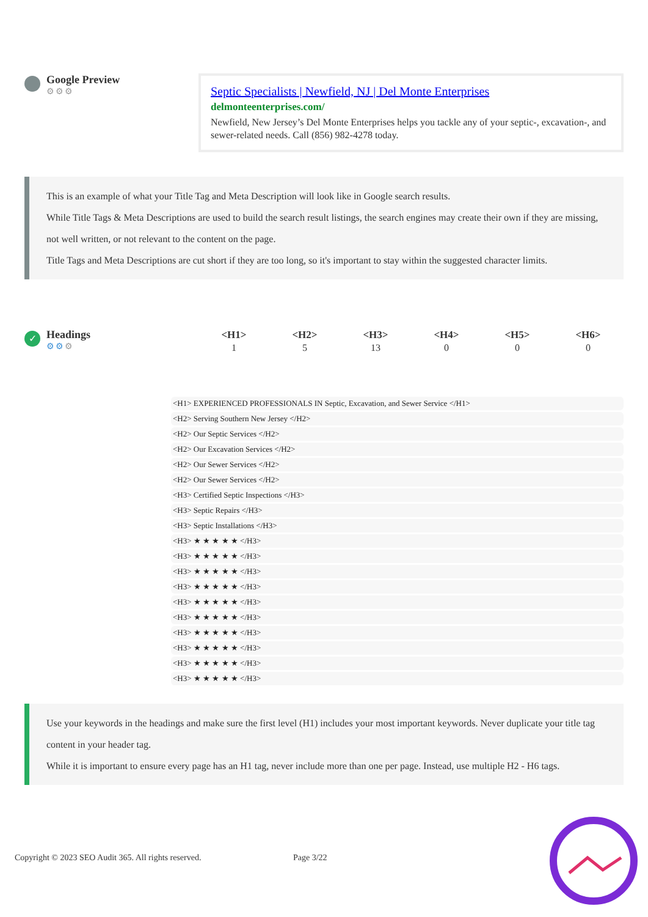Google Preview
⚙⚙⚙
Septic Specialists | Newfield, NJ | Del Monte Enterprises
delmonteenterprises.com/
Newfield, New Jersey’s Del Monte Enterprises helps you tackle any of your septic-, excavation-, and sewer-related needs. Call (856) 982-4278 today.
This is an example of what your Title Tag and Meta Description will look like in Google search results.
While Title Tags & Meta Descriptions are used to build the search result listings, the search engines may create their own if they are missing, not well written, or not relevant to the content on the page.
Title Tags and Meta Descriptions are cut short if they are too long, so it's important to stay within the suggested character limits.
✓
Headings
⚙⚙⚙
| <H1> | <H2> | <H3> | <H4> | <H5> | <H6> |
| --- | --- | --- | --- | --- | --- |
| 1 | 5 | 13 | 0 | 0 | 0 |
<H1> EXPERIENCED PROFESSIONALS IN Septic, Excavation, and Sewer Service </H1>
<H2> Serving Southern New Jersey </H2>
<H2> Our Septic Services </H2>
<H2> Our Excavation Services </H2>
<H2> Our Sewer Services </H2>
<H2> Our Sewer Services </H2>
<H3> Certified Septic Inspections </H3>
<H3> Septic Repairs </H3>
<H3> Septic Installations </H3>
<H3> ★ ★ ★ ★ ★ </H3>
<H3> ★ ★ ★ ★ ★ </H3>
<H3> ★ ★ ★ ★ ★ </H3>
<H3> ★ ★ ★ ★ ★ </H3>
<H3> ★ ★ ★ ★ ★ </H3>
<H3> ★ ★ ★ ★ ★ </H3>
<H3> ★ ★ ★ ★ ★ </H3>
<H3> ★ ★ ★ ★ ★ </H3>
<H3> ★ ★ ★ ★ ★ </H3>
<H3> ★ ★ ★ ★ ★ </H3>
Use your keywords in the headings and make sure the first level (H1) includes your most important keywords. Never duplicate your title tag content in your header tag.
While it is important to ensure every page has an H1 tag, never include more than one per page. Instead, use multiple H2 - H6 tags.
Copyright © 2023 SEO Audit 365. All rights reserved.
Page 3/22